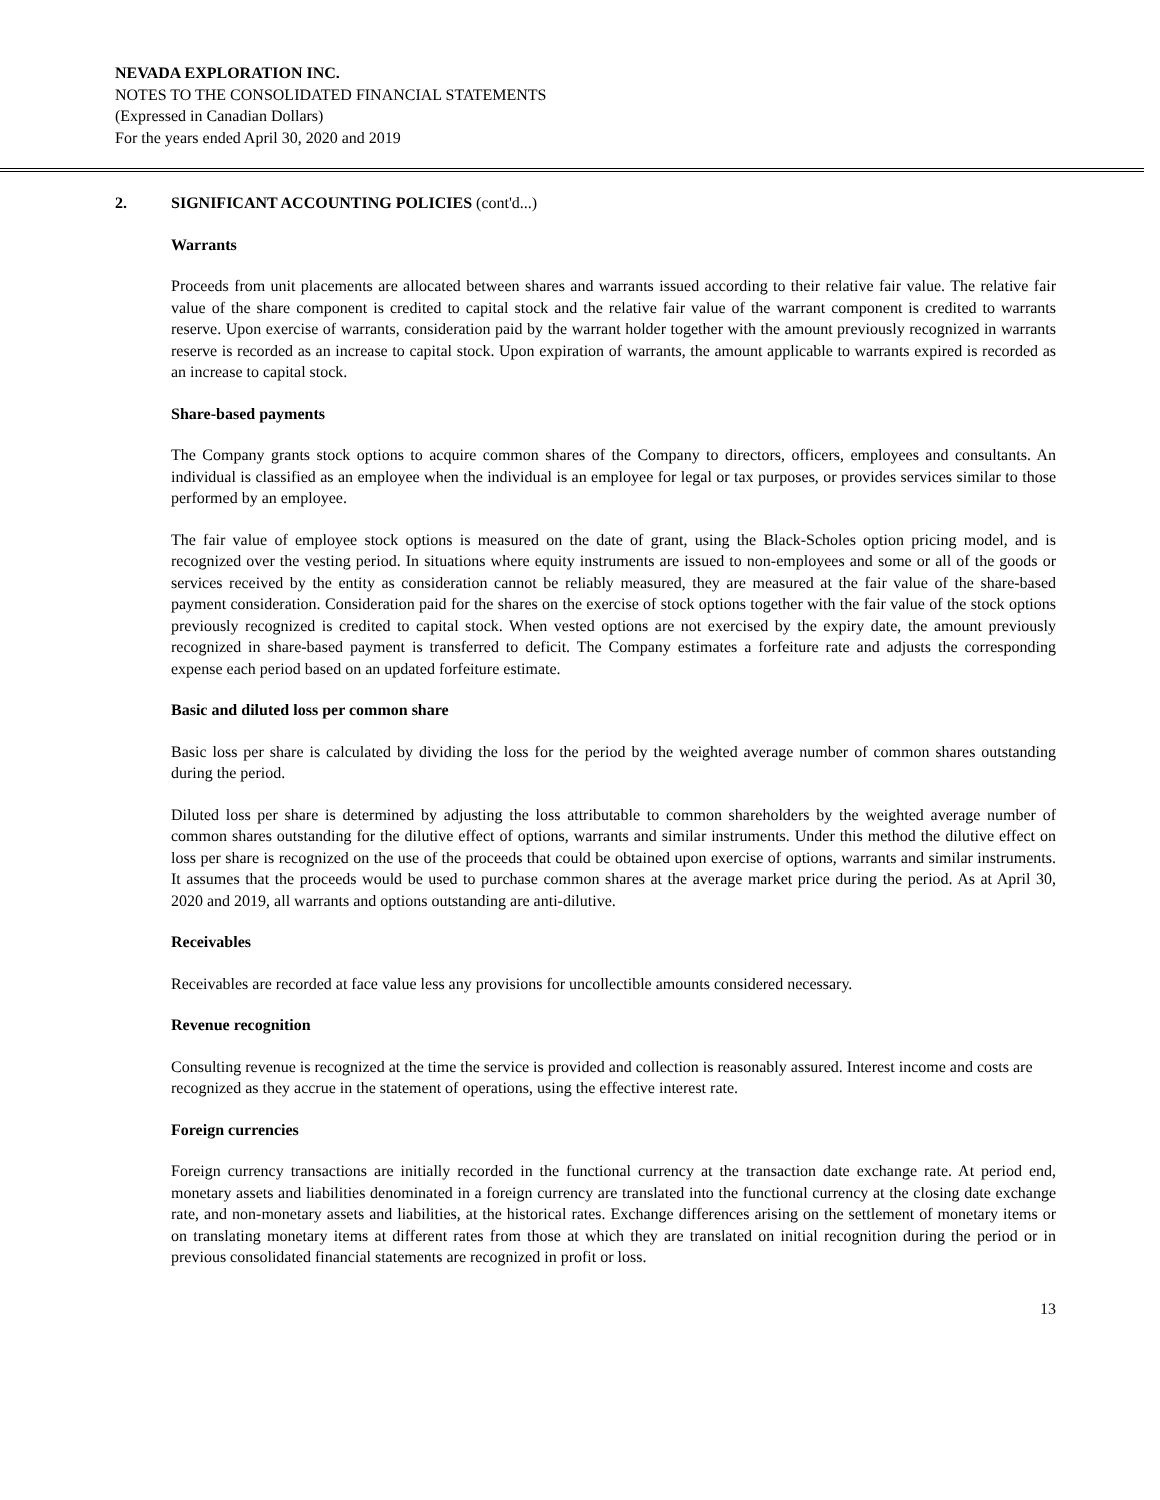NEVADA EXPLORATION INC.
NOTES TO THE CONSOLIDATED FINANCIAL STATEMENTS
(Expressed in Canadian Dollars)
For the years ended April 30, 2020 and 2019
2. SIGNIFICANT ACCOUNTING POLICIES (cont'd...)
Warrants
Proceeds from unit placements are allocated between shares and warrants issued according to their relative fair value. The relative fair value of the share component is credited to capital stock and the relative fair value of the warrant component is credited to warrants reserve. Upon exercise of warrants, consideration paid by the warrant holder together with the amount previously recognized in warrants reserve is recorded as an increase to capital stock. Upon expiration of warrants, the amount applicable to warrants expired is recorded as an increase to capital stock.
Share-based payments
The Company grants stock options to acquire common shares of the Company to directors, officers, employees and consultants. An individual is classified as an employee when the individual is an employee for legal or tax purposes, or provides services similar to those performed by an employee.
The fair value of employee stock options is measured on the date of grant, using the Black-Scholes option pricing model, and is recognized over the vesting period. In situations where equity instruments are issued to non-employees and some or all of the goods or services received by the entity as consideration cannot be reliably measured, they are measured at the fair value of the share-based payment consideration. Consideration paid for the shares on the exercise of stock options together with the fair value of the stock options previously recognized is credited to capital stock. When vested options are not exercised by the expiry date, the amount previously recognized in share-based payment is transferred to deficit. The Company estimates a forfeiture rate and adjusts the corresponding expense each period based on an updated forfeiture estimate.
Basic and diluted loss per common share
Basic loss per share is calculated by dividing the loss for the period by the weighted average number of common shares outstanding during the period.
Diluted loss per share is determined by adjusting the loss attributable to common shareholders by the weighted average number of common shares outstanding for the dilutive effect of options, warrants and similar instruments. Under this method the dilutive effect on loss per share is recognized on the use of the proceeds that could be obtained upon exercise of options, warrants and similar instruments. It assumes that the proceeds would be used to purchase common shares at the average market price during the period. As at April 30, 2020 and 2019, all warrants and options outstanding are anti-dilutive.
Receivables
Receivables are recorded at face value less any provisions for uncollectible amounts considered necessary.
Revenue recognition
Consulting revenue is recognized at the time the service is provided and collection is reasonably assured. Interest income and costs are recognized as they accrue in the statement of operations, using the effective interest rate.
Foreign currencies
Foreign currency transactions are initially recorded in the functional currency at the transaction date exchange rate. At period end, monetary assets and liabilities denominated in a foreign currency are translated into the functional currency at the closing date exchange rate, and non-monetary assets and liabilities, at the historical rates. Exchange differences arising on the settlement of monetary items or on translating monetary items at different rates from those at which they are translated on initial recognition during the period or in previous consolidated financial statements are recognized in profit or loss.
13